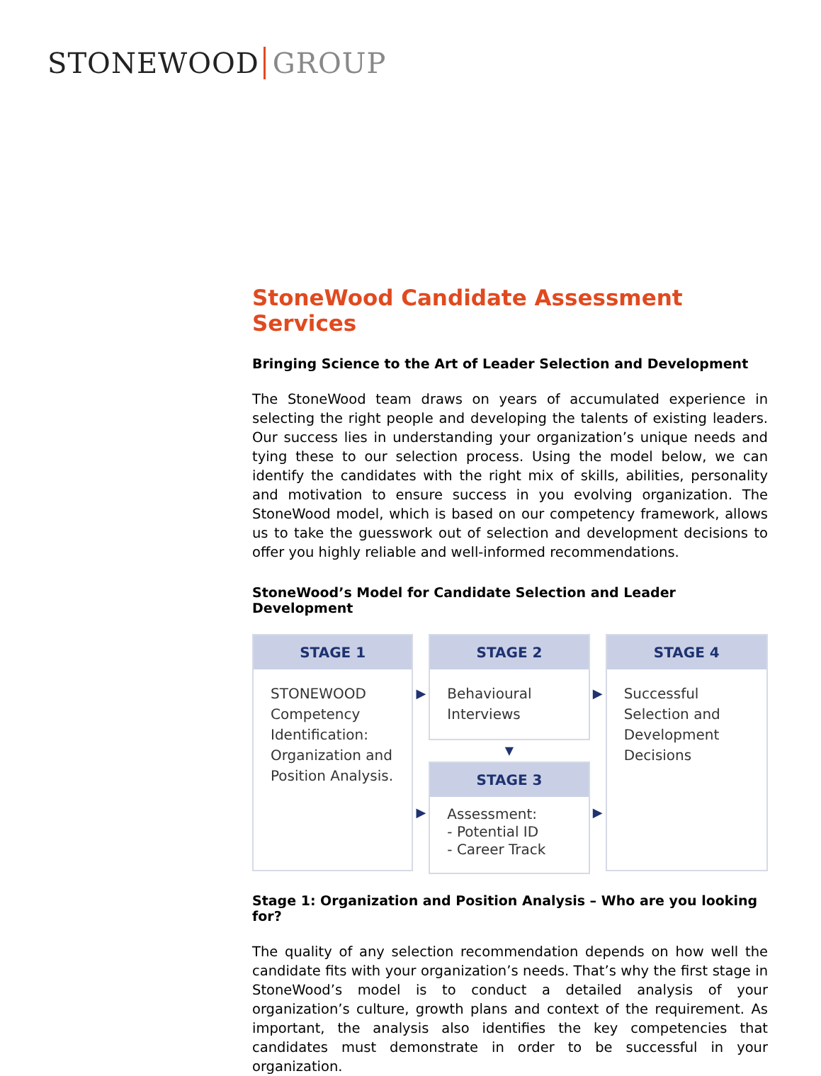STONEWOOD GROUP
StoneWood Candidate Assessment Services
Bringing Science to the Art of Leader Selection and Development
The StoneWood team draws on years of accumulated experience in selecting the right people and developing the talents of existing leaders. Our success lies in understanding your organization’s unique needs and tying these to our selection process. Using the model below, we can identify the candidates with the right mix of skills, abilities, personality and motivation to ensure success in you evolving organization. The StoneWood model, which is based on our competency framework, allows us to take the guesswork out of selection and development decisions to offer you highly reliable and well-informed recommendations.
StoneWood’s Model for Candidate Selection and Leader Development
STAGE 1
STONEWOOD Competency Identification:
Organization and Position Analysis.
▶
▶
STAGE 2
Behavioural Interviews
▼
STAGE 3
Assessment:
- Potential ID
- Career Track
▶
▶
STAGE 4
Successful Selection and Development Decisions
Stage 1: Organization and Position Analysis – Who are you looking for?
The quality of any selection recommendation depends on how well the candidate fits with your organization’s needs. That’s why the first stage in StoneWood’s model is to conduct a detailed analysis of your organization’s culture, growth plans and context of the requirement. As important, the analysis also identifies the key competencies that candidates must demonstrate in order to be successful in your organization.